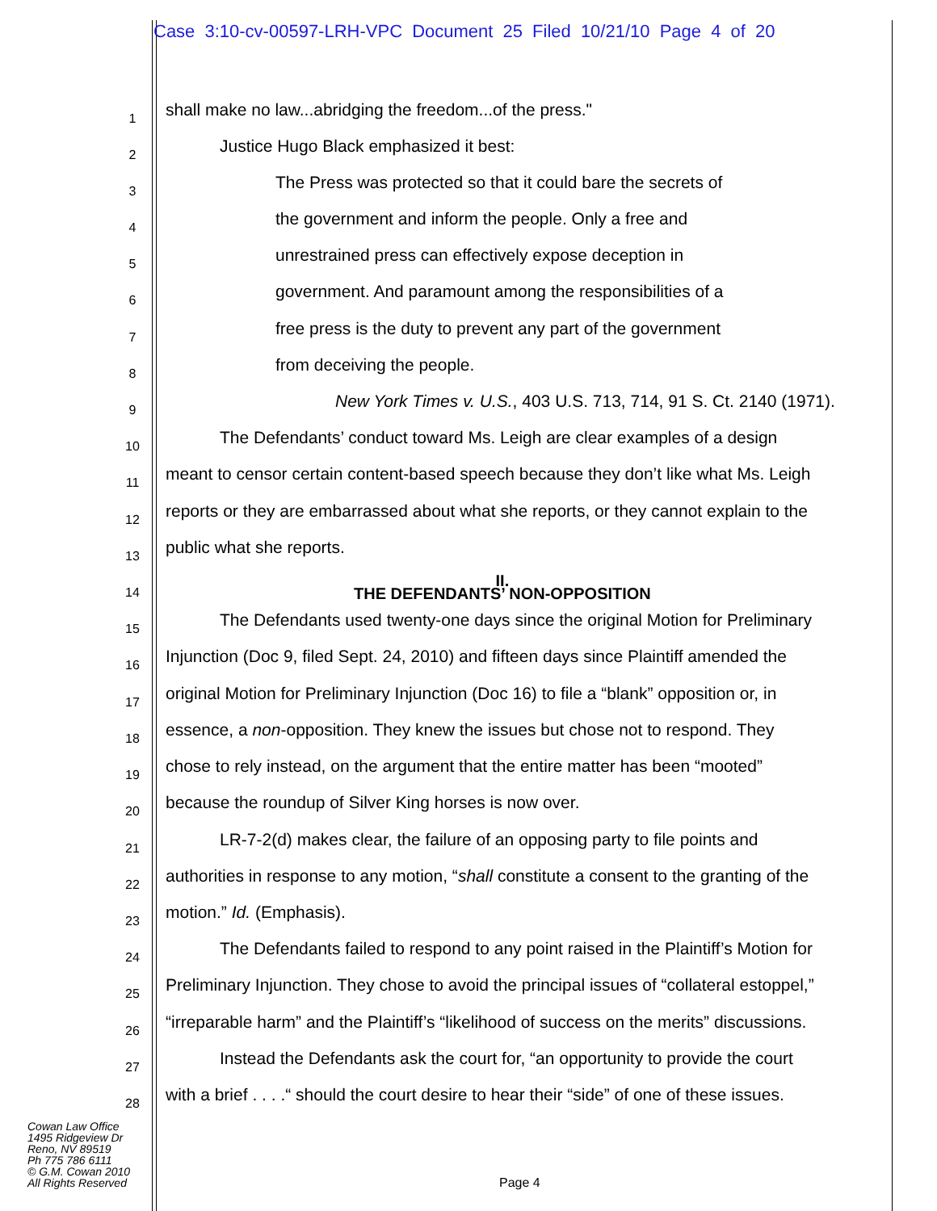Case 3:10-cv-00597-LRH-VPC Document 25 Filed 10/21/10 Page 4 of 20
1 shall make no law...abridging the freedom...of the press."
2 Justice Hugo Black emphasized it best:
3 The Press was protected so that it could bare the secrets of
4 the government and inform the people. Only a free and
5 unrestrained press can effectively expose deception in
6 government. And paramount among the responsibilities of a
7 free press is the duty to prevent any part of the government
8 from deceiving the people.
9 New York Times v. U.S., 403 U.S. 713, 714, 91 S. Ct. 2140 (1971).
10 The Defendants’ conduct toward Ms. Leigh are clear examples of a design
11 meant to censor certain content-based speech because they don’t like what Ms. Leigh
12 reports or they are embarrassed about what she reports, or they cannot explain to the
13 public what she reports.
14 II.
THE DEFENDANTS’ NON-OPPOSITION
15 The Defendants used twenty-one days since the original Motion for Preliminary
16 Injunction (Doc 9, filed Sept. 24, 2010) and fifteen days since Plaintiff amended the
17 original Motion for Preliminary Injunction (Doc 16) to file a “blank” opposition or, in
18 essence, a non-opposition. They knew the issues but chose not to respond. They
19 chose to rely instead, on the argument that the entire matter has been “mooted”
20 because the roundup of Silver King horses is now over.
21 LR-7-2(d) makes clear, the failure of an opposing party to file points and
22 authorities in response to any motion, “shall constitute a consent to the granting of the
23 motion.” Id. (Emphasis).
24 The Defendants failed to respond to any point raised in the Plaintiff’s Motion for
25 Preliminary Injunction. They chose to avoid the principal issues of “collateral estoppel,”
26 “irreparable harm” and the Plaintiff’s “likelihood of success on the merits” discussions.
27 Instead the Defendants ask the court for, “an opportunity to provide the court
28 with a brief . . . .“ should the court desire to hear their “side” of one of these issues.
Cowan Law Office
1495 Ridgeview Dr
Reno, NV 89519
Ph 775 786 6111
© G.M. Cowan 2010
All Rights Reserved
Page 4